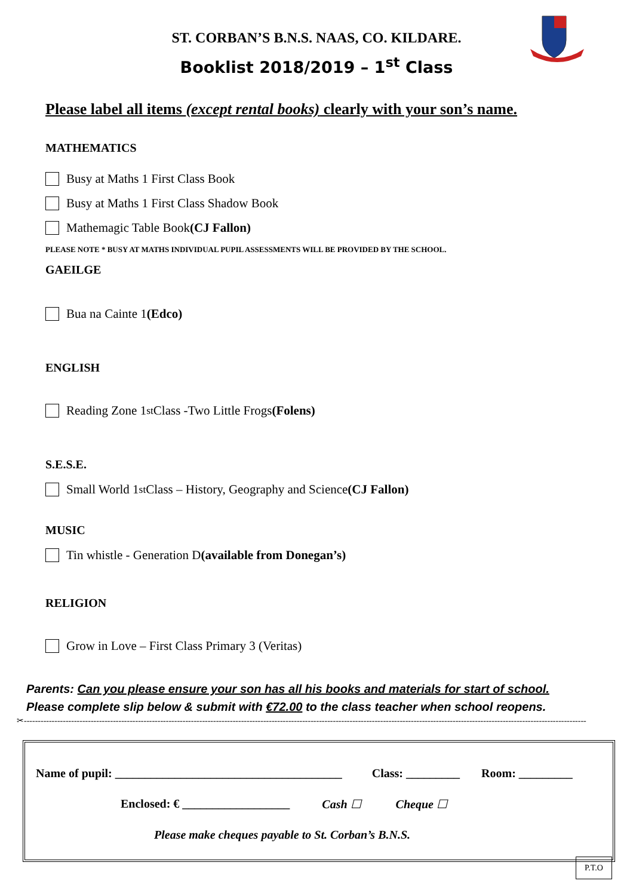ST. CORBAN’S B.N.S. NAAS, CO. KILDARE.
Booklist 2018/2019 – 1<sup>st</sup> Class
Please label all items (except rental books) clearly with your son’s name.
MATHEMATICS
Busy at Maths 1 First Class Book
Busy at Maths 1 First Class Shadow Book
Mathemagic Table Book (CJ Fallon)
PLEASE NOTE * BUSY AT MATHS INDIVIDUAL PUPIL ASSESSMENTS WILL BE PROVIDED BY THE SCHOOL.
GAEILGE
Bua na Cainte 1 (Edco)
ENGLISH
Reading Zone 1<sup>st</sup> Class -Two Little Frogs (Folens)
S.E.S.E.
Small World 1<sup>st</sup> Class – History, Geography and Science (CJ Fallon)
MUSIC
Tin whistle - Generation D (available from Donegan’s)
RELIGION
Grow in Love – First Class Primary 3 (Veritas)
Parents: Can you please ensure your son has all his books and materials for start of school.
Please complete slip below & submit with €72.00 to the class teacher when school reopens.
✂----------------------------------------------------------------------------------------------------------------------------------------------------------------------------------------------------------
Name of pupil: ______________________________________ Class: _________ Room: _________
Enclosed: € __________________ Cash ☐ Cheque ☐
Please make cheques payable to St. Corban’s B.N.S.
P.T.O